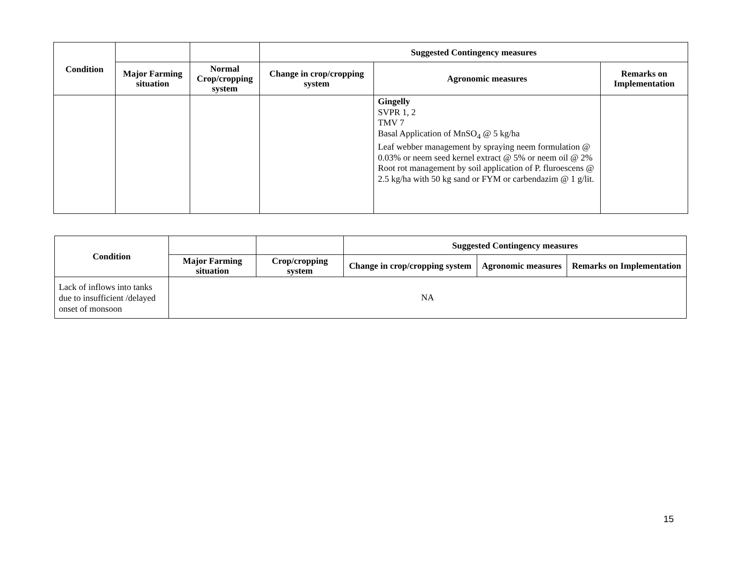| Condition | | | Suggested Contingency measures | | |
| --- | --- | --- | --- | --- | --- |
| | Major Farming situation | Normal Crop/cropping system | Change in crop/cropping system | Agronomic measures | Remarks on Implementation |
| | | | | Gingelly SVPR 1, 2 TMV 7 Basal Application of MnSO<sub>4</sub> @ 5 kg/ha Leaf webber management by spraying neem formulation @ 0.03% or neem seed kernel extract @ 5% or neem oil @ 2% Root rot management by soil application of P. fluroescens @ 2.5 kg/ha with 50 kg sand or FYM or carbendazim @ 1 g/lit. | |
| Condition | | | Suggested Contingency measures | | |
| --- | --- | --- | --- | --- | --- |
| | Major Farming situation | Crop/cropping system | Change in crop/cropping system | Agronomic measures | Remarks on Implementation |
| Lack of inflows into tanks due to insufficient /delayed onset of monsoon | NA | | | | |
15